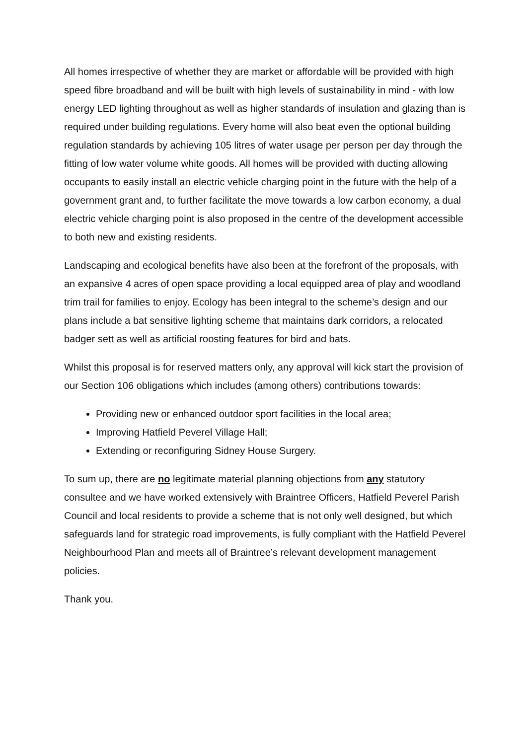All homes irrespective of whether they are market or affordable will be provided with high speed fibre broadband and will be built with high levels of sustainability in mind - with low energy LED lighting throughout as well as higher standards of insulation and glazing than is required under building regulations. Every home will also beat even the optional building regulation standards by achieving 105 litres of water usage per person per day through the fitting of low water volume white goods. All homes will be provided with ducting allowing occupants to easily install an electric vehicle charging point in the future with the help of a government grant and, to further facilitate the move towards a low carbon economy, a dual electric vehicle charging point is also proposed in the centre of the development accessible to both new and existing residents.
Landscaping and ecological benefits have also been at the forefront of the proposals, with an expansive 4 acres of open space providing a local equipped area of play and woodland trim trail for families to enjoy. Ecology has been integral to the scheme’s design and our plans include a bat sensitive lighting scheme that maintains dark corridors, a relocated badger sett as well as artificial roosting features for bird and bats.
Whilst this proposal is for reserved matters only, any approval will kick start the provision of our Section 106 obligations which includes (among others) contributions towards:
Providing new or enhanced outdoor sport facilities in the local area;
Improving Hatfield Peverel Village Hall;
Extending or reconfiguring Sidney House Surgery.
To sum up, there are no legitimate material planning objections from any statutory consultee and we have worked extensively with Braintree Officers, Hatfield Peverel Parish Council and local residents to provide a scheme that is not only well designed, but which safeguards land for strategic road improvements, is fully compliant with the Hatfield Peverel Neighbourhood Plan and meets all of Braintree’s relevant development management policies.
Thank you.